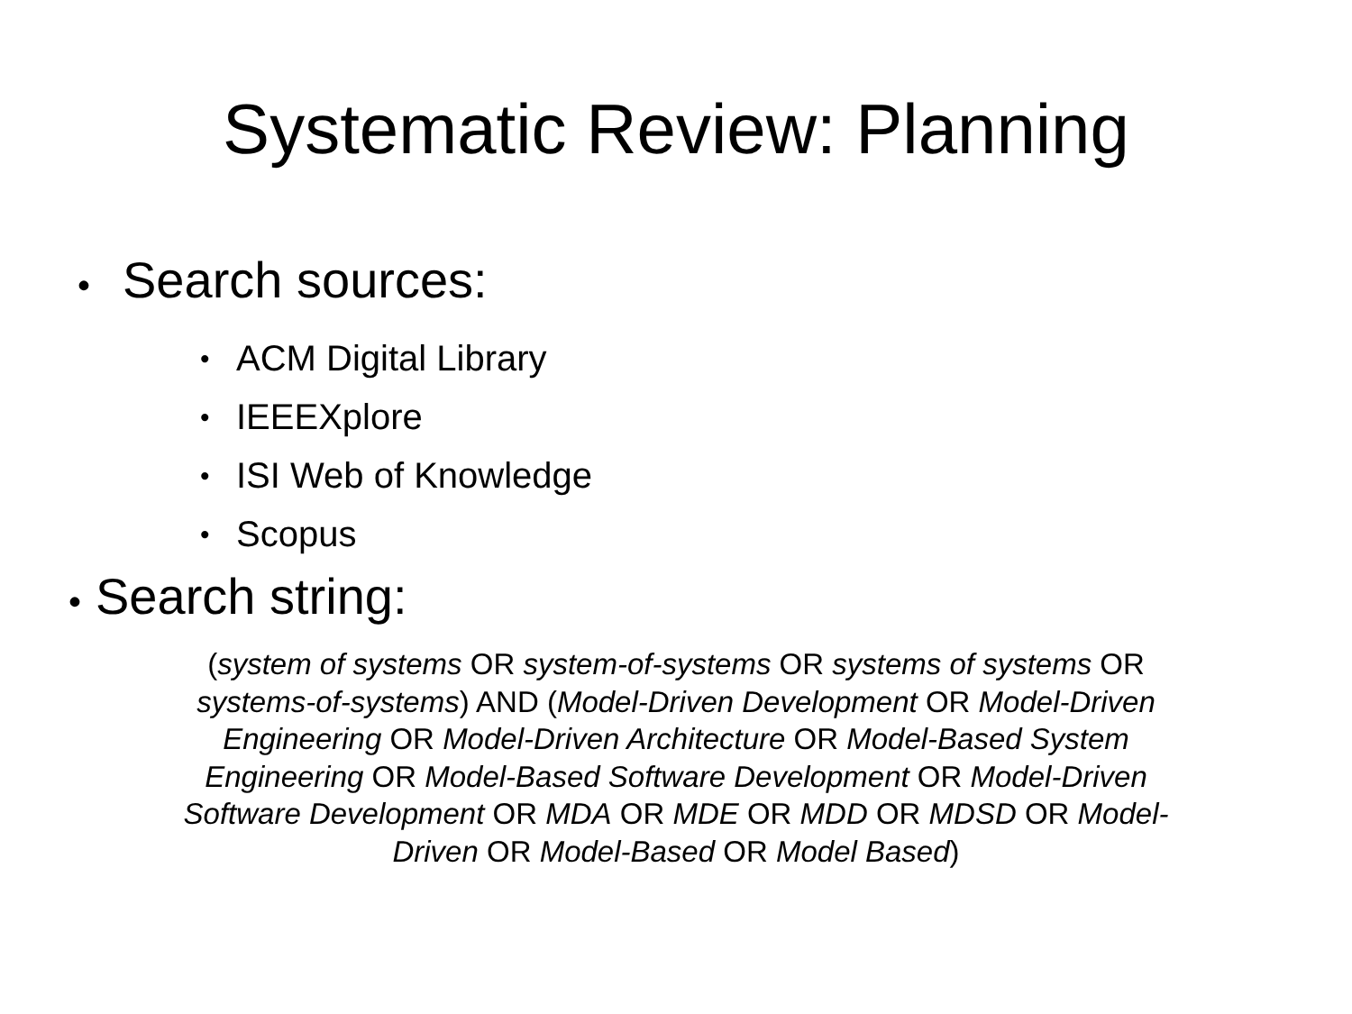Systematic Review: Planning
• Search sources:
• ACM Digital Library
• IEEEXplore
• ISI Web of Knowledge
• Scopus
• Search string:
(system of systems OR system-of-systems OR systems of systems OR systems-of-systems) AND (Model-Driven Development OR Model-Driven Engineering OR Model-Driven Architecture OR Model-Based System Engineering OR Model-Based Software Development OR Model-Driven Software Development OR MDA OR MDE OR MDD OR MDSD OR Model-Driven OR Model-Based OR Model Based)